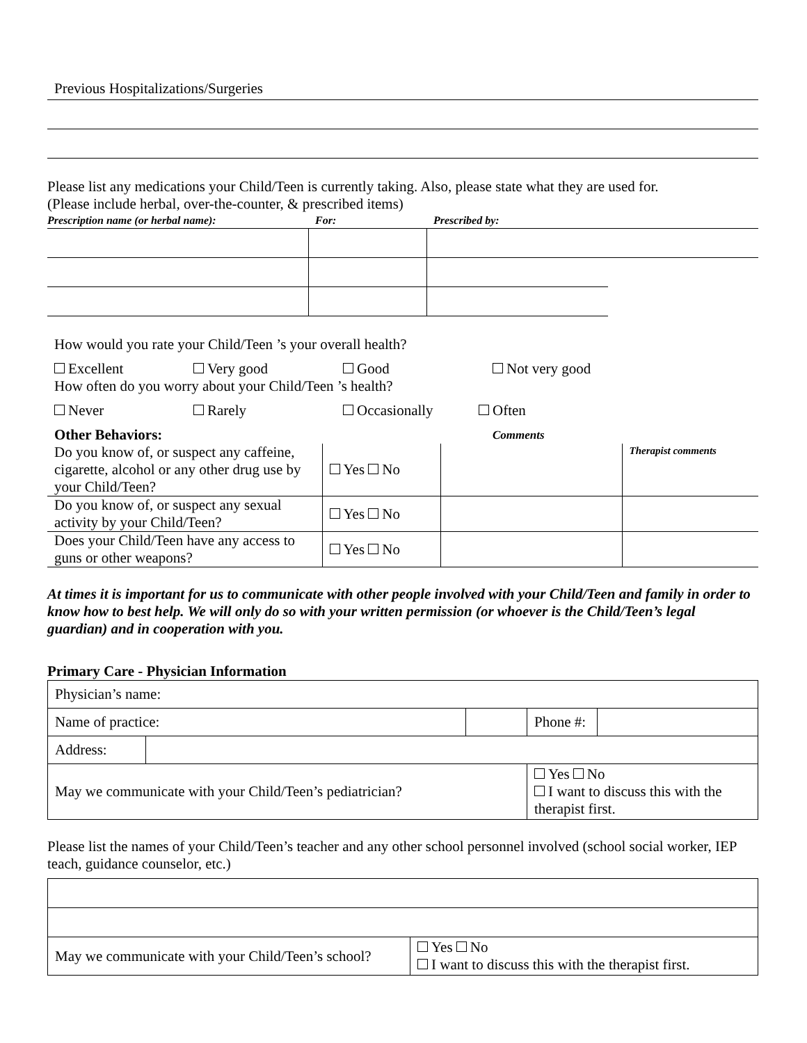Previous Hospitalizations/Surgeries
Please list any medications your Child/Teen is currently taking. Also, please state what they are used for.
(Please include herbal, over-the-counter, & prescribed items)
| Prescription name (or herbal name): | For: | Prescribed by: | |
How would you rate your Child/Teen ’s your overall health?
Excellent Very good Good Not very good
How often do you worry about your Child/Teen ’s health?
Never Rarely Occasionally Often
| Other Behaviors: | | Comments | |
| Do you know of, or suspect any caffeine, cigarette, alcohol or any other drug use by your Child/Teen? | Yes No | | Therapist comments |
| Do you know of, or suspect any sexual activity by your Child/Teen? | Yes No | | |
| Does your Child/Teen have any access to guns or other weapons? | Yes No | | |
At times it is important for us to communicate with other people involved with your Child/Teen and family in order to know how to best help. We will only do so with your written permission (or whoever is the Child/Teen’s legal guardian) and in cooperation with you.
Primary Care - Physician Information
| Physician’s name: | | | | |
| Name of practice: | | | Phone #: | |
| Address: | | | | |
| May we communicate with your Child/Teen’s pediatrician? | | | Yes No I want to discuss this with the therapist first. | |
Please list the names of your Child/Teen’s teacher and any other school personnel involved (school social worker, IEP teach, guidance counselor, etc.)
| May we communicate with your Child/Teen’s school? | Yes No I want to discuss this with the therapist first. |